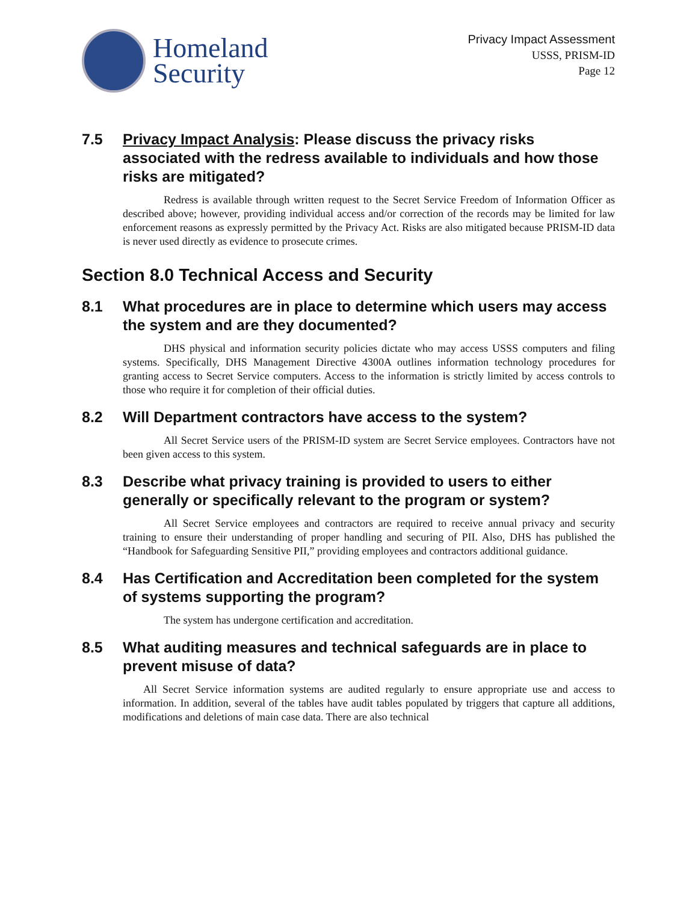Homeland
Security
Privacy Impact Assessment
USSS, PRISM-ID
Page 12
7.5 Privacy Impact Analysis: Please discuss the privacy risks associated with the redress available to individuals and how those risks are mitigated?
Redress is available through written request to the Secret Service Freedom of Information Officer as described above; however, providing individual access and/or correction of the records may be limited for law enforcement reasons as expressly permitted by the Privacy Act. Risks are also mitigated because PRISM-ID data is never used directly as evidence to prosecute crimes.
Section 8.0 Technical Access and Security
8.1 What procedures are in place to determine which users may access the system and are they documented?
DHS physical and information security policies dictate who may access USSS computers and filing systems. Specifically, DHS Management Directive 4300A outlines information technology procedures for granting access to Secret Service computers. Access to the information is strictly limited by access controls to those who require it for completion of their official duties.
8.2 Will Department contractors have access to the system?
All Secret Service users of the PRISM-ID system are Secret Service employees. Contractors have not been given access to this system.
8.3 Describe what privacy training is provided to users to either generally or specifically relevant to the program or system?
All Secret Service employees and contractors are required to receive annual privacy and security training to ensure their understanding of proper handling and securing of PII. Also, DHS has published the “Handbook for Safeguarding Sensitive PII,” providing employees and contractors additional guidance.
8.4 Has Certification and Accreditation been completed for the system of systems supporting the program?
The system has undergone certification and accreditation.
8.5 What auditing measures and technical safeguards are in place to prevent misuse of data?
All Secret Service information systems are audited regularly to ensure appropriate use and access to information. In addition, several of the tables have audit tables populated by triggers that capture all additions, modifications and deletions of main case data. There are also technical